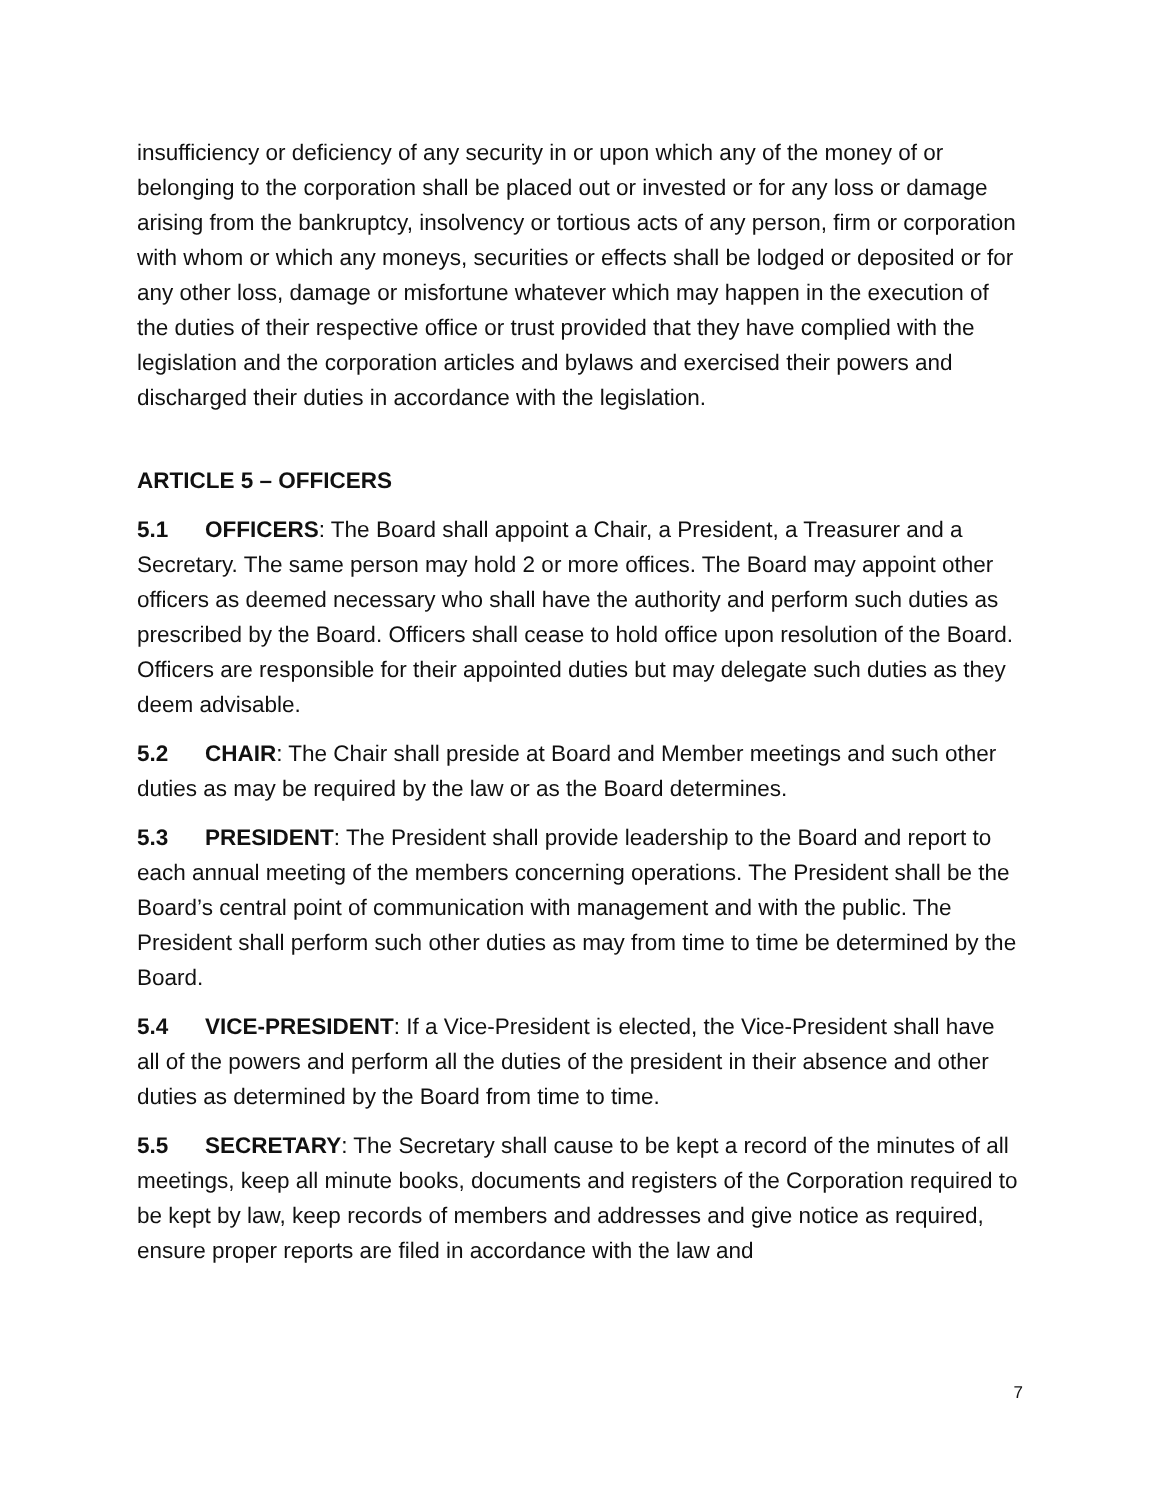insufficiency or deficiency of any security in or upon which any of the money of or belonging to the corporation shall be placed out or invested or for any loss or damage arising from the bankruptcy, insolvency or tortious acts of any person, firm or corporation with whom or which any moneys, securities or effects shall be lodged or deposited or for any other loss, damage or misfortune whatever which may happen in the execution of the duties of their respective office or trust provided that they have complied with the legislation and the corporation articles and bylaws and exercised their powers and discharged their duties in accordance with the legislation.
ARTICLE 5 – OFFICERS
5.1 OFFICERS: The Board shall appoint a Chair, a President, a Treasurer and a Secretary. The same person may hold 2 or more offices. The Board may appoint other officers as deemed necessary who shall have the authority and perform such duties as prescribed by the Board. Officers shall cease to hold office upon resolution of the Board. Officers are responsible for their appointed duties but may delegate such duties as they deem advisable.
5.2 CHAIR: The Chair shall preside at Board and Member meetings and such other duties as may be required by the law or as the Board determines.
5.3 PRESIDENT: The President shall provide leadership to the Board and report to each annual meeting of the members concerning operations. The President shall be the Board’s central point of communication with management and with the public. The President shall perform such other duties as may from time to time be determined by the Board.
5.4 VICE-PRESIDENT: If a Vice-President is elected, the Vice-President shall have all of the powers and perform all the duties of the president in their absence and other duties as determined by the Board from time to time.
5.5 SECRETARY: The Secretary shall cause to be kept a record of the minutes of all meetings, keep all minute books, documents and registers of the Corporation required to be kept by law, keep records of members and addresses and give notice as required, ensure proper reports are filed in accordance with the law and
7